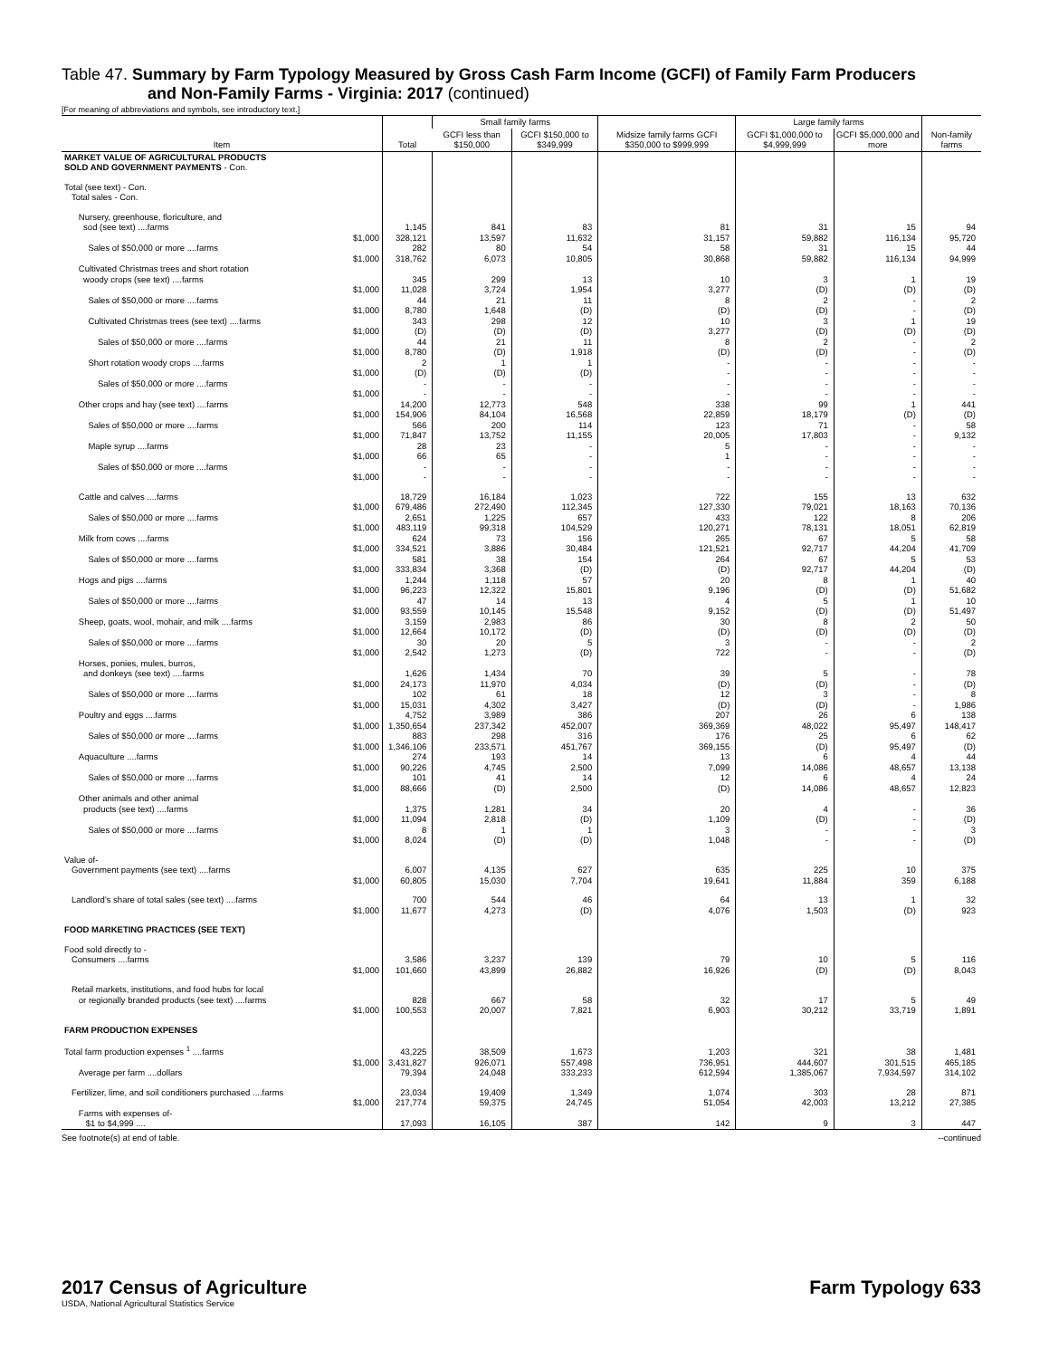Table 47. Summary by Farm Typology Measured by Gross Cash Farm Income (GCFI) of Family Farm Producers
and Non-Family Farms - Virginia: 2017 (continued)
[For meaning of abbreviations and symbols, see introductory text.]
| Item | Total | Small family farms | | Midsize family farms GCFI $350,000 to $999,999 | Large family farms | | Non-family farms |
| --- | --- | --- | --- | --- | --- | --- | --- |
| | | GCFI less than $150,000 | GCFI $150,000 to $349,999 | | GCFI $1,000,000 to $4,999,999 | GCFI $5,000,000 and more | |
| MARKET VALUE OF AGRICULTURAL PRODUCTS SOLD AND GOVERNMENT PAYMENTS - Con. | | | | | | | |
| Total (see text) - Con. Total sales - Con. | | | | | | | |
| Nursery, greenhouse, floriculture, and sod (see text) ....farms $1,000 | 1,145 328,121 | 841 13,597 | 83 11,632 | 81 31,157 | 31 59,882 | 15 116,134 | 94 95,720 |
| Sales of $50,000 or more ....farms $1,000 | 282 318,762 | 80 6,073 | 54 10,805 | 58 30,868 | 31 59,882 | 15 116,134 | 44 94,999 |
| Cultivated Christmas trees and short rotation woody crops (see text) ....farms $1,000 | 345 11,028 | 299 3,724 | 13 1,954 | 10 3,277 | 3 (D) | 1 (D) | 19 (D) |
| Sales of $50,000 or more ....farms $1,000 | 44 8,780 | 21 1,648 | 11 (D) | 8 (D) | 2 (D) | - - | 2 (D) |
| Cultivated Christmas trees (see text) ....farms $1,000 | 343 (D) | 298 (D) | 12 (D) | 10 3,277 | 3 (D) | 1 (D) | 19 (D) |
| Sales of $50,000 or more ....farms $1,000 | 44 8,780 | 21 (D) | 11 1,918 | 8 (D) | 2 (D) | - - | 2 (D) |
| Short rotation woody crops ....farms $1,000 | 2 (D) | 1 (D) | 1 (D) | - - | - - | - - | - - |
| Sales of $50,000 or more ....farms $1,000 | - - | - - | - - | - - | - - | - - | - - |
| Other crops and hay (see text) ....farms $1,000 | 14,200 154,906 | 12,773 84,104 | 548 16,568 | 338 22,859 | 99 18,179 | 1 (D) | 441 (D) |
| Sales of $50,000 or more ....farms $1,000 | 566 71,847 | 200 13,752 | 114 11,155 | 123 20,005 | 71 17,803 | - - | 58 9,132 |
| Maple syrup ....farms $1,000 | 28 66 | 23 65 | - - | 5 1 | - - | - - | - - |
| Sales of $50,000 or more ....farms $1,000 | - - | - - | - - | - - | - - | - - | - - |
| Cattle and calves ....farms $1,000 | 18,729 679,486 | 16,184 272,490 | 1,023 112,345 | 722 127,330 | 155 79,021 | 13 18,163 | 632 70,136 |
| Sales of $50,000 or more ....farms $1,000 | 2,651 483,119 | 1,225 99,318 | 657 104,529 | 433 120,271 | 122 78,131 | 8 18,051 | 206 62,819 |
| Milk from cows ....farms $1,000 | 624 334,521 | 73 3,886 | 156 30,484 | 265 121,521 | 67 92,717 | 5 44,204 | 58 41,709 |
| Sales of $50,000 or more ....farms $1,000 | 581 333,834 | 38 3,368 | 154 (D) | 264 (D) | 67 92,717 | 5 44,204 | 53 (D) |
| Hogs and pigs ....farms $1,000 | 1,244 96,223 | 1,118 12,322 | 57 15,801 | 20 9,196 | 8 (D) | 1 (D) | 40 51,682 |
| Sales of $50,000 or more ....farms $1,000 | 47 93,559 | 14 10,145 | 13 15,548 | 4 9,152 | 5 (D) | 1 (D) | 10 51,497 |
| Sheep, goats, wool, mohair, and milk ....farms $1,000 | 3,159 12,664 | 2,983 10,172 | 86 (D) | 30 (D) | 8 (D) | 2 (D) | 50 (D) |
| Sales of $50,000 or more ....farms $1,000 | 30 2,542 | 20 1,273 | 5 (D) | 3 722 | - - | - - | 2 (D) |
| Horses, ponies, mules, burros, and donkeys (see text) ....farms $1,000 | 1,626 24,173 | 1,434 11,970 | 70 4,034 | 39 (D) | 5 (D) | - - | 78 (D) |
| Sales of $50,000 or more ....farms $1,000 | 102 15,031 | 61 4,302 | 18 3,427 | 12 (D) | 3 (D) | - - | 8 1,986 |
| Poultry and eggs ....farms $1,000 | 4,752 1,350,654 | 3,989 237,342 | 386 452,007 | 207 369,369 | 26 48,022 | 6 95,497 | 138 148,417 |
| Sales of $50,000 or more ....farms $1,000 | 883 1,346,106 | 298 233,571 | 316 451,767 | 176 369,155 | 25 (D) | 6 95,497 | 62 (D) |
| Aquaculture ....farms $1,000 | 274 90,226 | 193 4,745 | 14 2,500 | 13 7,099 | 6 14,086 | 4 48,657 | 44 13,138 |
| Sales of $50,000 or more ....farms $1,000 | 101 88,666 | 41 (D) | 14 2,500 | 12 (D) | 6 14,086 | 4 48,657 | 24 12,823 |
| Other animals and other animal products (see text) ....farms $1,000 | 1,375 11,094 | 1,281 2,818 | 34 (D) | 20 1,109 | 4 (D) | - - | 36 (D) |
| Sales of $50,000 or more ....farms $1,000 | 8 8,024 | 1 (D) | 1 (D) | 3 1,048 | - - | - - | 3 (D) |
| Value of- Government payments (see text) ....farms $1,000 | 6,007 60,805 | 4,135 15,030 | 627 7,704 | 635 19,641 | 225 11,884 | 10 359 | 375 6,188 |
| Landlord's share of total sales (see text) ....farms $1,000 | 700 11,677 | 544 4,273 | 46 (D) | 64 4,076 | 13 1,503 | 1 (D) | 32 923 |
| FOOD MARKETING PRACTICES (SEE TEXT) | | | | | | | |
| Food sold directly to - Consumers ....farms $1,000 | 3,586 101,660 | 3,237 43,899 | 139 26,882 | 79 16,926 | 10 (D) | 5 (D) | 116 8,043 |
| Retail markets, institutions, and food hubs for local or regionally branded products (see text) ....farms $1,000 | 828 100,553 | 667 20,007 | 58 7,821 | 32 6,903 | 17 30,212 | 5 33,719 | 49 1,891 |
| FARM PRODUCTION EXPENSES | | | | | | | |
| Total farm production expenses <sup>1</sup> ....farms $1,000 Average per farm ....dollars | 43,225 3,431,827 79,394 | 38,509 926,071 24,048 | 1,673 557,498 333,233 | 1,203 736,951 612,594 | 321 444,607 1,385,067 | 38 301,515 7,934,597 | 1,481 465,185 314,102 |
| Fertilizer, lime, and soil conditioners purchased ....farms $1,000 | 23,034 217,774 | 19,409 59,375 | 1,349 24,745 | 1,074 51,054 | 303 42,003 | 28 13,212 | 871 27,385 |
| Farms with expenses of- $1 to $4,999 .... | 17,093 | 16,105 | 387 | 142 | 9 | 3 | 447 |
See footnote(s) at end of table. --continued
2017 Census of Agriculture
USDA, National Agricultural Statistics Service
Farm Typology 633